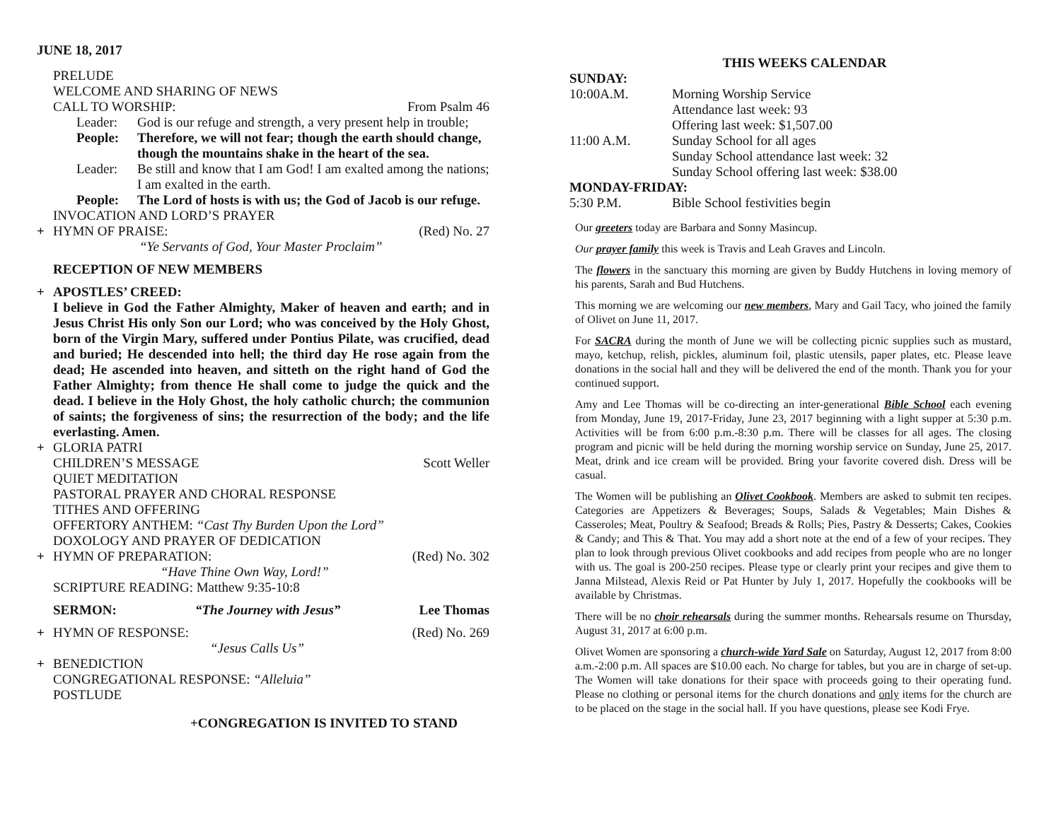JUNE 18, 2017
PRELUDE
WELCOME AND SHARING OF NEWS
CALL TO WORSHIP: From Psalm 46
Leader: God is our refuge and strength, a very present help in trouble;
People: Therefore, we will not fear; though the earth should change, though the mountains shake in the heart of the sea.
Leader: Be still and know that I am God! I am exalted among the nations; I am exalted in the earth.
People: The Lord of hosts is with us; the God of Jacob is our refuge.
INVOCATION AND LORD’S PRAYER
+ HYMN OF PRAISE: (Red) No. 27
“Ye Servants of God, Your Master Proclaim”
RECEPTION OF NEW MEMBERS
+ APOSTLES’ CREED:
I believe in God the Father Almighty, Maker of heaven and earth; and in Jesus Christ His only Son our Lord; who was conceived by the Holy Ghost, born of the Virgin Mary, suffered under Pontius Pilate, was crucified, dead and buried; He descended into hell; the third day He rose again from the dead; He ascended into heaven, and sitteth on the right hand of God the Father Almighty; from thence He shall come to judge the quick and the dead. I believe in the Holy Ghost, the holy catholic church; the communion of saints; the forgiveness of sins; the resurrection of the body; and the life everlasting. Amen.
+ GLORIA PATRI
CHILDREN’S MESSAGE Scott Weller
QUIET MEDITATION
PASTORAL PRAYER AND CHORAL RESPONSE
TITHES AND OFFERING
OFFERTORY ANTHEM: “Cast Thy Burden Upon the Lord”
DOXOLOGY AND PRAYER OF DEDICATION
+ HYMN OF PREPARATION: (Red) No. 302
“Have Thine Own Way, Lord!”
SCRIPTURE READING: Matthew 9:35-10:8
SERMON: “The Journey with Jesus” Lee Thomas
+ HYMN OF RESPONSE: (Red) No. 269
“Jesus Calls Us”
+ BENEDICTION
CONGREGATIONAL RESPONSE: “Alleluia”
POSTLUDE
+CONGREGATION IS INVITED TO STAND
THIS WEEKS CALENDAR
SUNDAY:
10:00A.M. Morning Worship Service
Attendance last week: 93
Offering last week: $1,507.00
11:00 A.M. Sunday School for all ages
Sunday School attendance last week: 32
Sunday School offering last week: $38.00
MONDAY-FRIDAY:
5:30 P.M. Bible School festivities begin
Our greeters today are Barbara and Sonny Masincup.
Our prayer family this week is Travis and Leah Graves and Lincoln.
The flowers in the sanctuary this morning are given by Buddy Hutchens in loving memory of his parents, Sarah and Bud Hutchens.
This morning we are welcoming our new members, Mary and Gail Tacy, who joined the family of Olivet on June 11, 2017.
For SACRA during the month of June we will be collecting picnic supplies such as mustard, mayo, ketchup, relish, pickles, aluminum foil, plastic utensils, paper plates, etc. Please leave donations in the social hall and they will be delivered the end of the month. Thank you for your continued support.
Amy and Lee Thomas will be co-directing an inter-generational Bible School each evening from Monday, June 19, 2017-Friday, June 23, 2017 beginning with a light supper at 5:30 p.m. Activities will be from 6:00 p.m.-8:30 p.m. There will be classes for all ages. The closing program and picnic will be held during the morning worship service on Sunday, June 25, 2017. Meat, drink and ice cream will be provided. Bring your favorite covered dish. Dress will be casual.
The Women will be publishing an Olivet Cookbook. Members are asked to submit ten recipes. Categories are Appetizers & Beverages; Soups, Salads & Vegetables; Main Dishes & Casseroles; Meat, Poultry & Seafood; Breads & Rolls; Pies, Pastry & Desserts; Cakes, Cookies & Candy; and This & That. You may add a short note at the end of a few of your recipes. They plan to look through previous Olivet cookbooks and add recipes from people who are no longer with us. The goal is 200-250 recipes. Please type or clearly print your recipes and give them to Janna Milstead, Alexis Reid or Pat Hunter by July 1, 2017. Hopefully the cookbooks will be available by Christmas.
There will be no choir rehearsals during the summer months. Rehearsals resume on Thursday, August 31, 2017 at 6:00 p.m.
Olivet Women are sponsoring a church-wide Yard Sale on Saturday, August 12, 2017 from 8:00 a.m.-2:00 p.m. All spaces are $10.00 each. No charge for tables, but you are in charge of set-up. The Women will take donations for their space with proceeds going to their operating fund. Please no clothing or personal items for the church donations and only items for the church are to be placed on the stage in the social hall. If you have questions, please see Kodi Frye.